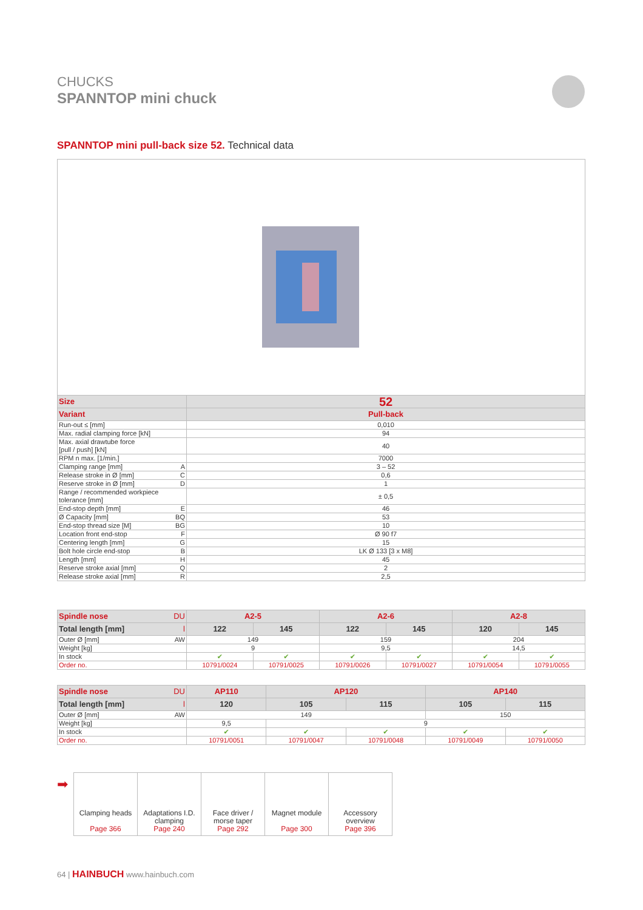CHUCKS
SPANNTOP mini chuck
SPANNTOP mini pull-back size 52. Technical data
| Size | 52 |
| Variant | Pull-back |
| Run-out ≤ [mm] | 0,010 |
| Max. radial clamping force [kN] | 94 |
| Max. axial drawtube force [pull / push] [kN] | 40 |
| RPM n max. [1/min.] | 7000 |
| Clamping range [mm] A | 3 – 52 |
| Release stroke in Ø [mm] C | 0,6 |
| Reserve stroke in Ø [mm] D | 1 |
| Range / recommended workpiece tolerance [mm] | ± 0,5 |
| End-stop depth [mm] E | 46 |
| Ø Capacity [mm] BQ | 53 |
| End-stop thread size [M] BG | 10 |
| Location front end-stop F | Ø 90 f7 |
| Centering length [mm] G | 15 |
| Bolt hole circle end-stop B | LK Ø 133 [3 x M8] |
| Length [mm] H | 45 |
| Reserve stroke axial [mm] Q | 2 |
| Release stroke axial [mm] R | 2,5 |
| Spindle nose DU | A2-5 | | A2-6 | | A2-8 | |
| --- | --- | --- | --- | --- | --- | --- |
| Total length [mm] l | 122 | 145 | 122 | 145 | 120 | 145 |
| Outer Ø [mm] AW | 149 | | 159 | | 204 | |
| Weight [kg] | 9 | | 9,5 | | 14,5 | |
| In stock | ✔ | ✔ | ✔ | ✔ | ✔ | ✔ |
| Order no. | 10791/0024 | 10791/0025 | 10791/0026 | 10791/0027 | 10791/0054 | 10791/0055 |
| Spindle nose DU | AP110 | AP120 | | AP140 | |
| --- | --- | --- | --- | --- | --- |
| Total length [mm] l | 120 | 105 | 115 | 105 | 115 |
| Outer Ø [mm] AW | 149 | | | 150 | |
| Weight [kg] | 9,5 | 9 | | | |
| In stock | ✔ | ✔ | ✔ | ✔ | ✔ |
| Order no. | 10791/0051 | 10791/0047 | 10791/0048 | 10791/0049 | 10791/0050 |
➡
| Clamping heads Page 366 | Adaptations I.D. clamping Page 240 | Face driver / morse taper Page 292 | Magnet module Page 300 | Accessory overview Page 396 |
64 | HAINBUCH www.hainbuch.com